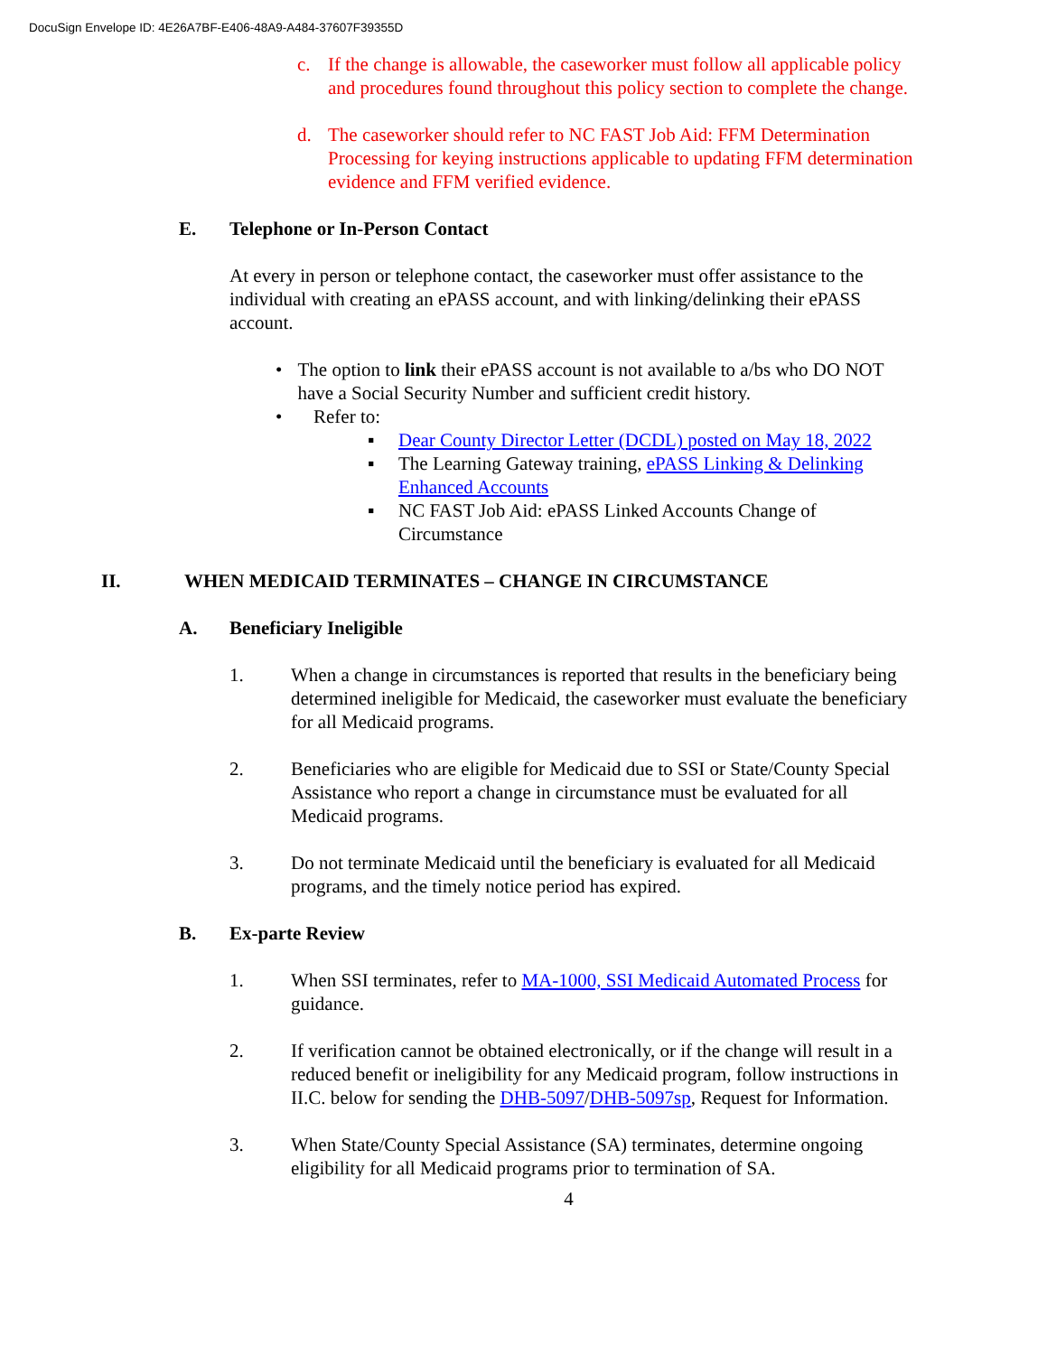DocuSign Envelope ID: 4E26A7BF-E406-48A9-A484-37607F39355D
c. If the change is allowable, the caseworker must follow all applicable policy and procedures found throughout this policy section to complete the change.
d. The caseworker should refer to NC FAST Job Aid: FFM Determination Processing for keying instructions applicable to updating FFM determination evidence and FFM verified evidence.
E. Telephone or In-Person Contact
At every in person or telephone contact, the caseworker must offer assistance to the individual with creating an ePASS account, and with linking/delinking their ePASS account.
• The option to link their ePASS account is not available to a/bs who DO NOT have a Social Security Number and sufficient credit history.
• Refer to:
▪ Dear County Director Letter (DCDL) posted on May 18, 2022
▪ The Learning Gateway training, ePASS Linking & Delinking Enhanced Accounts
▪ NC FAST Job Aid: ePASS Linked Accounts Change of Circumstance
II. WHEN MEDICAID TERMINATES – CHANGE IN CIRCUMSTANCE
A. Beneficiary Ineligible
1. When a change in circumstances is reported that results in the beneficiary being determined ineligible for Medicaid, the caseworker must evaluate the beneficiary for all Medicaid programs.
2. Beneficiaries who are eligible for Medicaid due to SSI or State/County Special Assistance who report a change in circumstance must be evaluated for all Medicaid programs.
3. Do not terminate Medicaid until the beneficiary is evaluated for all Medicaid programs, and the timely notice period has expired.
B. Ex-parte Review
1. When SSI terminates, refer to MA-1000, SSI Medicaid Automated Process for guidance.
2. If verification cannot be obtained electronically, or if the change will result in a reduced benefit or ineligibility for any Medicaid program, follow instructions in II.C. below for sending the DHB-5097/DHB-5097sp, Request for Information.
3. When State/County Special Assistance (SA) terminates, determine ongoing eligibility for all Medicaid programs prior to termination of SA.
4